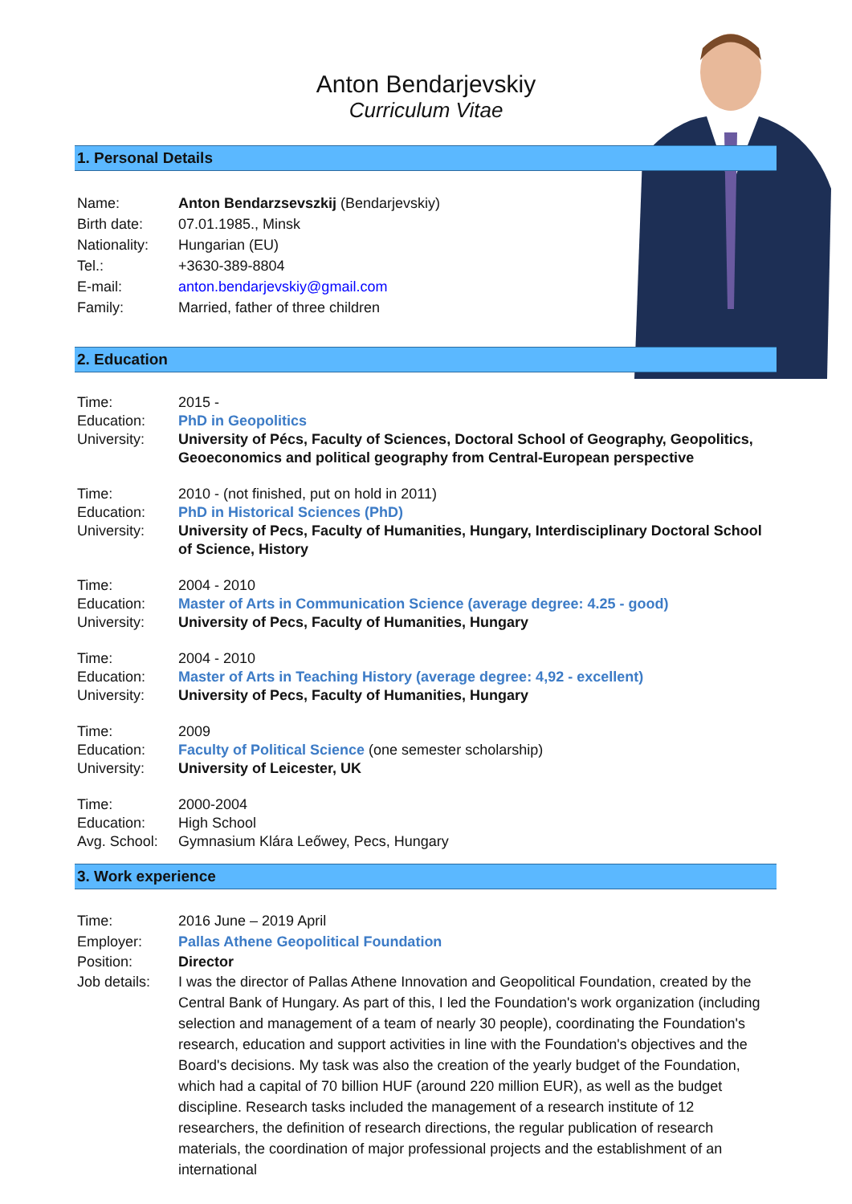Anton Bendarjevskiy
Curriculum Vitae
1. Personal Details
Name: Anton Bendarzsevszkij (Bendarjevskiy)
Birth date: 07.01.1985., Minsk
Nationality:
Hungarian (EU)
Tel.: +3630-389-8804
E-mail: anton.bendarjevskiy@gmail.com
Family: Married, father of three children
2. Education
Time: 2015 -
Education: PhD in Geopolitics
University: University of Pécs, Faculty of Sciences, Doctoral School of Geography, Geopolitics, Geoeconomics and political geography from Central-European perspective
Time: 2010 - (not finished, put on hold in 2011)
Education: PhD in Historical Sciences (PhD)
University: University of Pecs, Faculty of Humanities, Hungary, Interdisciplinary Doctoral School of Science, History
Time: 2004 - 2010
Education: Master of Arts in Communication Science (average degree: 4.25 - good)
University: University of Pecs, Faculty of Humanities, Hungary
Time: 2004 - 2010
Education: Master of Arts in Teaching History (average degree: 4,92 - excellent)
University: University of Pecs, Faculty of Humanities, Hungary
Time: 2009
Education: Faculty of Political Science (one semester scholarship)
University: University of Leicester, UK
Time: 2000-2004
Education: High School
Avg. School:
Gymnasium Klára Leőwey, Pecs, Hungary
3. Work experience
Time: 2016 June – 2019 April
Employer: Pallas Athene Geopolitical Foundation
Position: Director
Job details:
I was the director of Pallas Athene Innovation and Geopolitical Foundation, created by the Central Bank of Hungary. As part of this, I led the Foundation's work organization (including selection and management of a team of nearly 30 people), coordinating the Foundation's research, education and support activities in line with the Foundation's objectives and the Board's decisions. My task was also the creation of the yearly budget of the Foundation, which had a capital of 70 billion HUF (around 220 million EUR), as well as the budget discipline. Research tasks included the management of a research institute of 12 researchers, the definition of research directions, the regular publication of research materials, the coordination of major professional projects and the establishment of an international